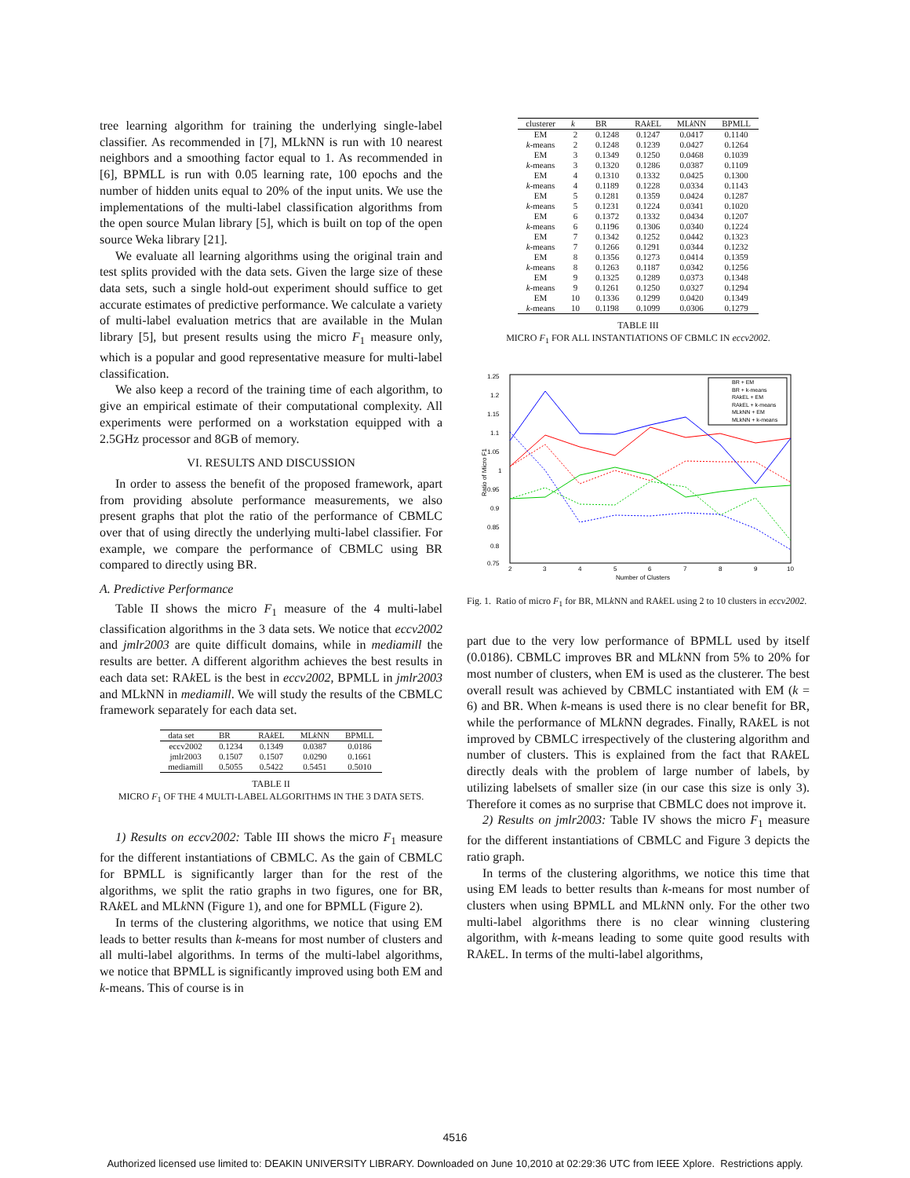tree learning algorithm for training the underlying single-label classifier. As recommended in [7], MLkNN is run with 10 nearest neighbors and a smoothing factor equal to 1. As recommended in [6], BPMLL is run with 0.05 learning rate, 100 epochs and the number of hidden units equal to 20% of the input units. We use the implementations of the multi-label classification algorithms from the open source Mulan library [5], which is built on top of the open source Weka library [21].
We evaluate all learning algorithms using the original train and test splits provided with the data sets. Given the large size of these data sets, such a single hold-out experiment should suffice to get accurate estimates of predictive performance. We calculate a variety of multi-label evaluation metrics that are available in the Mulan library [5], but present results using the micro F<sub>1</sub> measure only, which is a popular and good representative measure for multi-label classification.
We also keep a record of the training time of each algorithm, to give an empirical estimate of their computational complexity. All experiments were performed on a workstation equipped with a 2.5GHz processor and 8GB of memory.
VI. RESULTS AND DISCUSSION
In order to assess the benefit of the proposed framework, apart from providing absolute performance measurements, we also present graphs that plot the ratio of the performance of CBMLC over that of using directly the underlying multi-label classifier. For example, we compare the performance of CBMLC using BR compared to directly using BR.
A. Predictive Performance
Table II shows the micro F<sub>1</sub> measure of the 4 multi-label classification algorithms in the 3 data sets. We notice that eccv2002 and jmlr2003 are quite difficult domains, while in mediamill the results are better. A different algorithm achieves the best results in each data set: RAk EL is the best in eccv2002, BPMLL in jmlr2003 and MLkNN in mediamill. We will study the results of the CBMLC framework separately for each data set.
| data set | BR | RA k EL | ML k NN | BPMLL |
| --- | --- | --- | --- | --- |
| eccv2002 | 0.1234 | 0.1349 | 0.0387 | 0.0186 |
| jmlr2003 | 0.1507 | 0.1507 | 0.0290 | 0.1661 |
| mediamill | 0.5055 | 0.5422 | 0.5451 | 0.5010 |
TABLE II
MICRO F<sub>1</sub> OF THE 4 MULTI-LABEL ALGORITHMS IN THE 3 DATA SETS.
1) Results on eccv2002: Table III shows the micro F<sub>1</sub> measure for the different instantiations of CBMLC. As the gain of CBMLC for BPMLL is significantly larger than for the rest of the algorithms, we split the ratio graphs in two figures, one for BR, RAk EL and MLk NN (Figure 1), and one for BPMLL (Figure 2).
In terms of the clustering algorithms, we notice that using EM leads to better results than k-means for most number of clusters and all multi-label algorithms. In terms of the multi-label algorithms, we notice that BPMLL is significantly improved using both EM and k-means. This of course is in
| clusterer | k | BR | RA k EL | ML k NN | BPMLL |
| --- | --- | --- | --- | --- | --- |
| EM | 2 | 0.1248 | 0.1247 | 0.0417 | 0.1140 |
| k -means | 2 | 0.1248 | 0.1239 | 0.0427 | 0.1264 |
| EM | 3 | 0.1349 | 0.1250 | 0.0468 | 0.1039 |
| k -means | 3 | 0.1320 | 0.1286 | 0.0387 | 0.1109 |
| EM | 4 | 0.1310 | 0.1332 | 0.0425 | 0.1300 |
| k -means | 4 | 0.1189 | 0.1228 | 0.0334 | 0.1143 |
| EM | 5 | 0.1281 | 0.1359 | 0.0424 | 0.1287 |
| k -means | 5 | 0.1231 | 0.1224 | 0.0341 | 0.1020 |
| EM | 6 | 0.1372 | 0.1332 | 0.0434 | 0.1207 |
| k -means | 6 | 0.1196 | 0.1306 | 0.0340 | 0.1224 |
| EM | 7 | 0.1342 | 0.1252 | 0.0442 | 0.1323 |
| k -means | 7 | 0.1266 | 0.1291 | 0.0344 | 0.1232 |
| EM | 8 | 0.1356 | 0.1273 | 0.0414 | 0.1359 |
| k -means | 8 | 0.1263 | 0.1187 | 0.0342 | 0.1256 |
| EM | 9 | 0.1325 | 0.1289 | 0.0373 | 0.1348 |
| k -means | 9 | 0.1261 | 0.1250 | 0.0327 | 0.1294 |
| EM | 10 | 0.1336 | 0.1299 | 0.0420 | 0.1349 |
| k -means | 10 | 0.1198 | 0.1099 | 0.0306 | 0.1279 |
TABLE III
MICRO F<sub>1</sub> FOR ALL INSTANTIATIONS OF CBMLC IN eccv2002.
1.25
1.2
1.15
1.1
1.05
1
0.95
0.9
0.85
0.8
0.75
2
3
4
5
6
7
8
9
10
Number of Clusters
Ratio of Micro F1
BR + EM
BR + k-means
RAkEL + EM
RAkEL + k-means
MLkNN + EM
MLkNN + k-means
Fig. 1. Ratio of micro F<sub>1</sub> for BR, MLk NN and RAk EL using 2 to 10 clusters in eccv2002.
part due to the very low performance of BPMLL used by itself (0.0186). CBMLC improves BR and MLk NN from 5% to 20% for most number of clusters, when EM is used as the clusterer. The best overall result was achieved by CBMLC instantiated with EM (k = 6) and BR. When k-means is used there is no clear benefit for BR, while the performance of MLk NN degrades. Finally, RAk EL is not improved by CBMLC irrespectively of the clustering algorithm and number of clusters. This is explained from the fact that RAk EL directly deals with the problem of large number of labels, by utilizing labelsets of smaller size (in our case this size is only 3). Therefore it comes as no surprise that CBMLC does not improve it.
2) Results on jmlr2003: Table IV shows the micro F<sub>1</sub> measure for the different instantiations of CBMLC and Figure 3 depicts the ratio graph.
In terms of the clustering algorithms, we notice this time that using EM leads to better results than k-means for most number of clusters when using BPMLL and MLk NN only. For the other two multi-label algorithms there is no clear winning clustering algorithm, with k-means leading to some quite good results with RAk EL. In terms of the multi-label algorithms,
4516
Authorized licensed use limited to: DEAKIN UNIVERSITY LIBRARY. Downloaded on June 10,2010 at 02:29:36 UTC from IEEE Xplore. Restrictions apply.